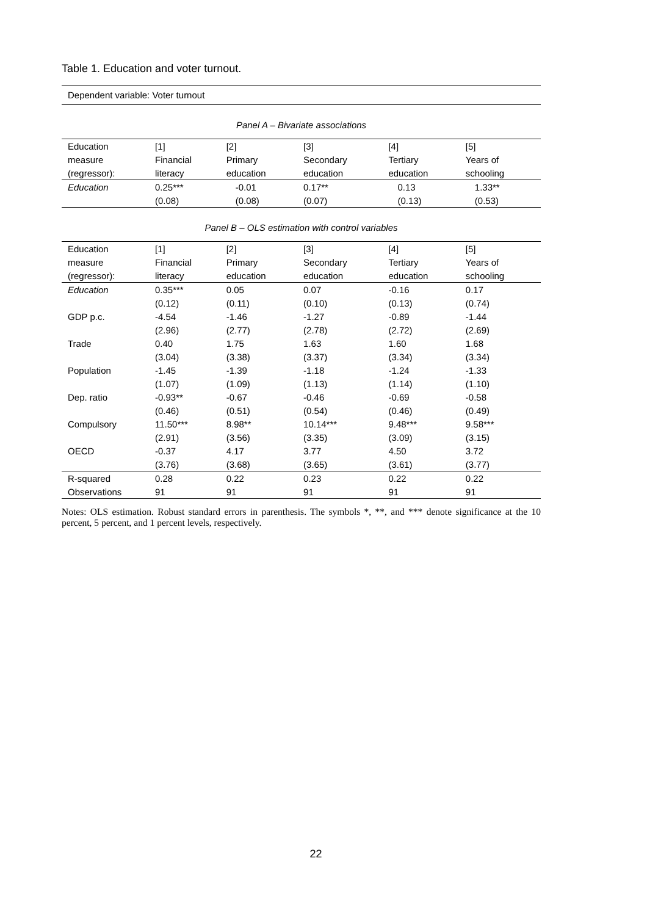Table 1. Education and voter turnout.
Dependent variable: Voter turnout
Panel A – Bivariate associations
| Education | [1] | [2] | [3] | [4] | [5] |
| --- | --- | --- | --- | --- | --- |
| measure | Financial | Primary | Secondary | Tertiary | Years of |
| (regressor): | literacy | education | education | education | schooling |
| Education | 0.25*** | -0.01 | 0.17** | 0.13 | 1.33** |
| | (0.08) | (0.08) | (0.07) | (0.13) | (0.53) |
Panel B – OLS estimation with control variables
| Education | [1] | [2] | [3] | [4] | [5] |
| --- | --- | --- | --- | --- | --- |
| measure | Financial | Primary | Secondary | Tertiary | Years of |
| (regressor): | literacy | education | education | education | schooling |
| Education | 0.35*** | 0.05 | 0.07 | -0.16 | 0.17 |
| | (0.12) | (0.11) | (0.10) | (0.13) | (0.74) |
| GDP p.c. | -4.54 | -1.46 | -1.27 | -0.89 | -1.44 |
| | (2.96) | (2.77) | (2.78) | (2.72) | (2.69) |
| Trade | 0.40 | 1.75 | 1.63 | 1.60 | 1.68 |
| | (3.04) | (3.38) | (3.37) | (3.34) | (3.34) |
| Population | -1.45 | -1.39 | -1.18 | -1.24 | -1.33 |
| | (1.07) | (1.09) | (1.13) | (1.14) | (1.10) |
| Dep. ratio | -0.93** | -0.67 | -0.46 | -0.69 | -0.58 |
| | (0.46) | (0.51) | (0.54) | (0.46) | (0.49) |
| Compulsory | 11.50*** | 8.98** | 10.14*** | 9.48*** | 9.58*** |
| | (2.91) | (3.56) | (3.35) | (3.09) | (3.15) |
| OECD | -0.37 | 4.17 | 3.77 | 4.50 | 3.72 |
| | (3.76) | (3.68) | (3.65) | (3.61) | (3.77) |
| R-squared | 0.28 | 0.22 | 0.23 | 0.22 | 0.22 |
| Observations | 91 | 91 | 91 | 91 | 91 |
Notes: OLS estimation. Robust standard errors in parenthesis. The symbols *, **, and *** denote significance at the 10 percent, 5 percent, and 1 percent levels, respectively.
22